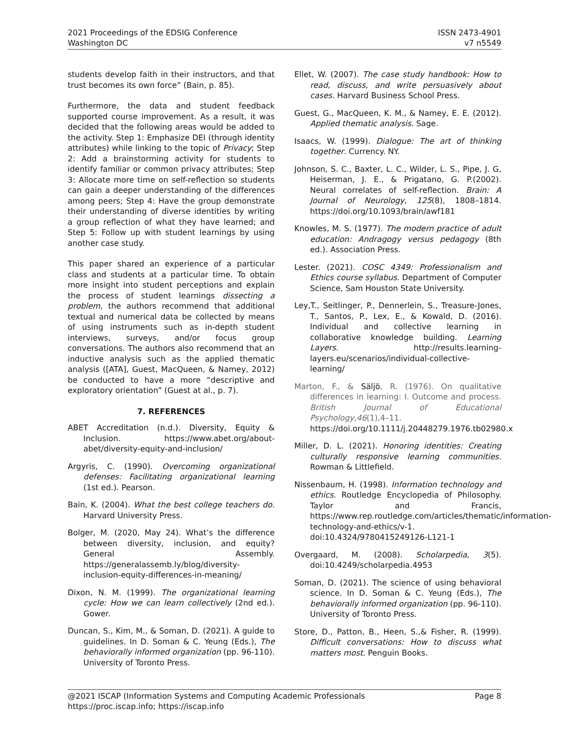2021 Proceedings of the EDSIG Conference
Washington DC
ISSN 2473-4901
v7 n5549
students develop faith in their instructors, and that trust becomes its own force” (Bain, p. 85).
Furthermore, the data and student feedback supported course improvement. As a result, it was decided that the following areas would be added to the activity. Step 1: Emphasize DEI (through identity attributes) while linking to the topic of Privacy; Step 2: Add a brainstorming activity for students to identify familiar or common privacy attributes; Step 3: Allocate more time on self-reflection so students can gain a deeper understanding of the differences among peers; Step 4: Have the group demonstrate their understanding of diverse identities by writing a group reflection of what they have learned; and Step 5: Follow up with student learnings by using another case study.
This paper shared an experience of a particular class and students at a particular time. To obtain more insight into student perceptions and explain the process of student learnings dissecting a problem, the authors recommend that additional textual and numerical data be collected by means of using instruments such as in-depth student interviews, surveys, and/or focus group conversations. The authors also recommend that an inductive analysis such as the applied thematic analysis ([ATA], Guest, MacQueen, & Namey, 2012) be conducted to have a more “descriptive and exploratory orientation” (Guest at al., p. 7).
7. REFERENCES
ABET Accreditation (n.d.). Diversity, Equity & Inclusion. https://www.abet.org/about-abet/diversity-equity-and-inclusion/
Argyris, C. (1990). Overcoming organizational defenses: Facilitating organizational learning (1st ed.). Pearson.
Bain, K. (2004). What the best college teachers do. Harvard University Press.
Bolger, M. (2020, May 24). What’s the difference between diversity, inclusion, and equity? General Assembly. https://generalassemb.ly/blog/diversity-inclusion-equity-differences-in-meaning/
Dixon, N. M. (1999). The organizational learning cycle: How we can learn collectively (2nd ed.). Gower.
Duncan, S., Kim, M., & Soman, D. (2021). A guide to guidelines. In D. Soman & C. Yeung (Eds.), The behaviorally informed organization (pp. 96-110). University of Toronto Press.
Ellet, W. (2007). The case study handbook: How to read, discuss, and write persuasively about cases. Harvard Business School Press.
Guest, G., MacQueen, K. M., & Namey, E. E. (2012). Applied thematic analysis. Sage.
Isaacs, W. (1999). Dialogue: The art of thinking together. Currency. NY.
Johnson, S. C., Baxter, L. C., Wilder, L. S., Pipe, J. G, Heiserman, J. E., & Prigatano, G. P.(2002). Neural correlates of self-reflection. Brain: A Journal of Neurology, 125(8), 1808–1814. https://doi.org/10.1093/brain/awf181
Knowles, M. S. (1977). The modern practice of adult education: Andragogy versus pedagogy (8th ed.). Association Press.
Lester. (2021). COSC 4349: Professionalism and Ethics course syllabus. Department of Computer Science, Sam Houston State University.
Ley,T., Seitlinger, P., Dennerlein, S., Treasure-Jones, T., Santos, P., Lex, E., & Kowald, D. (2016). Individual and collective learning in collaborative knowledge building. Learning Layers. http://results.learning-layers.eu/scenarios/individual-collective-learning/
Marton, F., & Säljö, R. (1976). On qualitative differences in learning: I. Outcome and process. British Journal of Educational Psychology,46(1),4–11. https://doi.org/10.1111/j.20448279.1976.tb02980.x
Miller, D. L. (2021). Honoring identities: Creating culturally responsive learning communities. Rowman & Littlefield.
Nissenbaum, H. (1998). Information technology and ethics. Routledge Encyclopedia of Philosophy. Taylor and Francis, https://www.rep.routledge.com/articles/thematic/information-technology-and-ethics/v-1. doi:10.4324/9780415249126-L121-1
Overgaard, M. (2008). Scholarpedia, 3(5). doi:10.4249/scholarpedia.4953
Soman, D. (2021). The science of using behavioral science. In D. Soman & C. Yeung (Eds.), The behaviorally informed organization (pp. 96-110). University of Toronto Press.
Store, D., Patton, B., Heen, S.,& Fisher, R. (1999). Difficult conversations: How to discuss what matters most. Penguin Books.
@2021 ISCAP (Information Systems and Computing Academic Professionals Page 8
https://proc.iscap.info; https://iscap.info